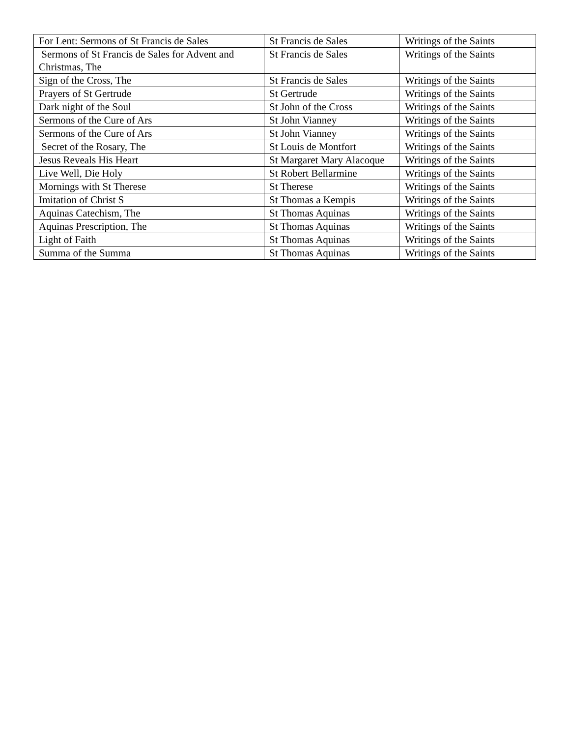| For Lent: Sermons of St Francis de Sales | St Francis de Sales | Writings of the Saints |
| Sermons of St Francis de Sales for Advent and Christmas, The | St Francis de Sales | Writings of the Saints |
| Sign of the Cross, The | St Francis de Sales | Writings of the Saints |
| Prayers of St Gertrude | St Gertrude | Writings of the Saints |
| Dark night of the Soul | St John of the Cross | Writings of the Saints |
| Sermons of the Cure of Ars | St John Vianney | Writings of the Saints |
| Sermons of the Cure of Ars | St John Vianney | Writings of the Saints |
| Secret of the Rosary, The | St Louis de Montfort | Writings of the Saints |
| Jesus Reveals His Heart | St Margaret Mary Alacoque | Writings of the Saints |
| Live Well, Die Holy | St Robert Bellarmine | Writings of the Saints |
| Mornings with St Therese | St Therese | Writings of the Saints |
| Imitation of Christ S | St Thomas a Kempis | Writings of the Saints |
| Aquinas Catechism, The | St Thomas Aquinas | Writings of the Saints |
| Aquinas Prescription, The | St Thomas Aquinas | Writings of the Saints |
| Light of Faith | St Thomas Aquinas | Writings of the Saints |
| Summa of the Summa | St Thomas Aquinas | Writings of the Saints |